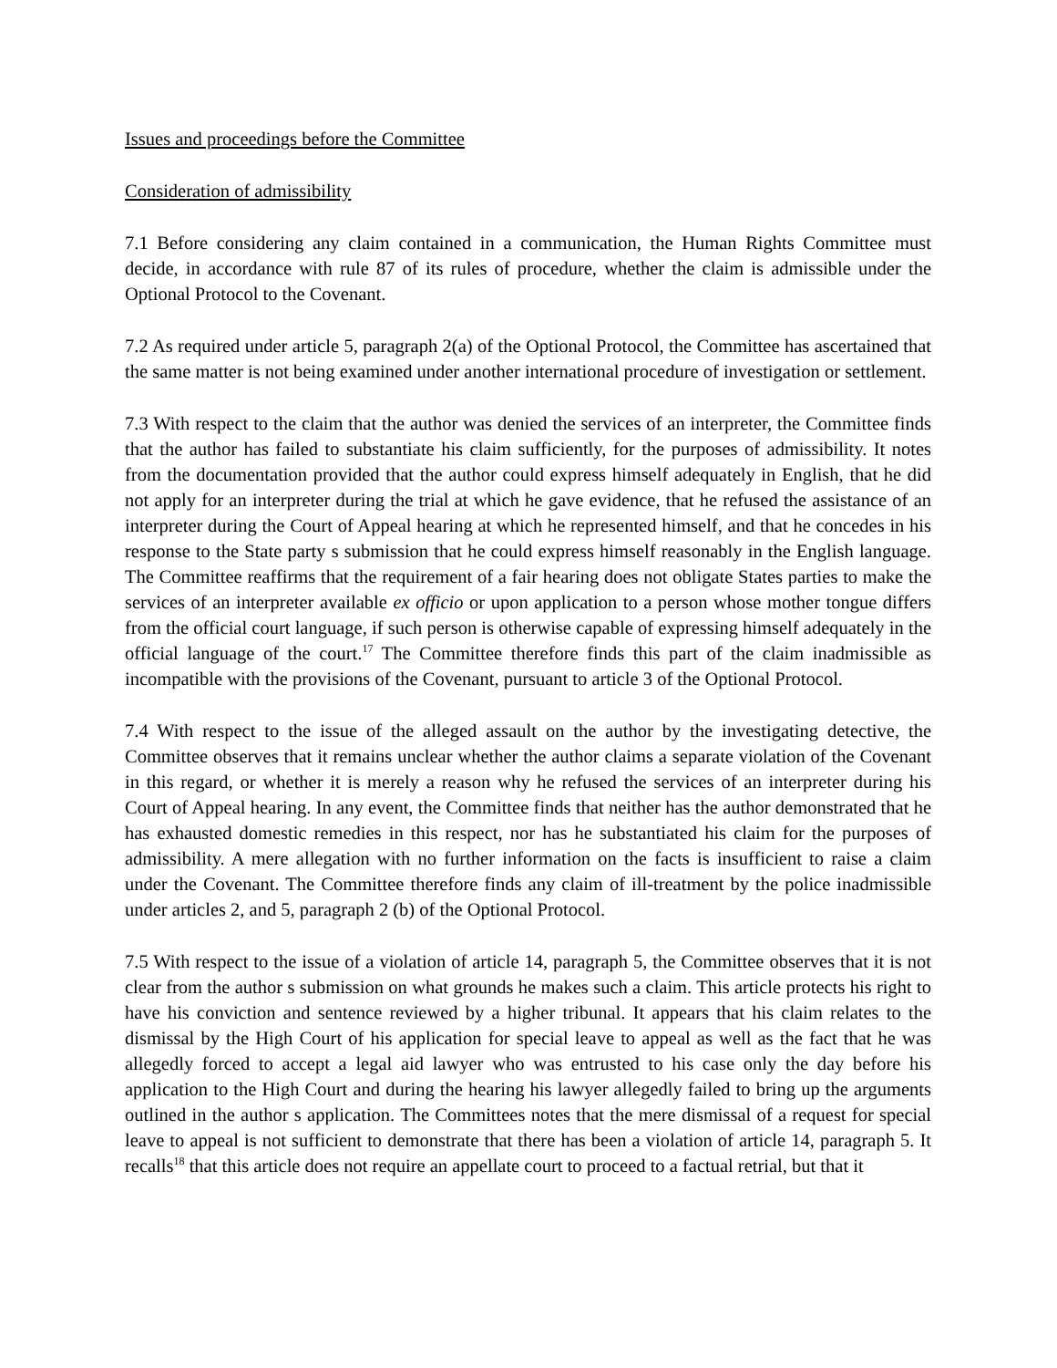Issues and proceedings before the Committee
Consideration of admissibility
7.1 Before considering any claim contained in a communication, the Human Rights Committee must decide, in accordance with rule 87 of its rules of procedure, whether the claim is admissible under the Optional Protocol to the Covenant.
7.2 As required under article 5, paragraph 2(a) of the Optional Protocol, the Committee has ascertained that the same matter is not being examined under another international procedure of investigation or settlement.
7.3 With respect to the claim that the author was denied the services of an interpreter, the Committee finds that the author has failed to substantiate his claim sufficiently, for the purposes of admissibility. It notes from the documentation provided that the author could express himself adequately in English, that he did not apply for an interpreter during the trial at which he gave evidence, that he refused the assistance of an interpreter during the Court of Appeal hearing at which he represented himself, and that he concedes in his response to the State party s submission that he could express himself reasonably in the English language. The Committee reaffirms that the requirement of a fair hearing does not obligate States parties to make the services of an interpreter available ex officio or upon application to a person whose mother tongue differs from the official court language, if such person is otherwise capable of expressing himself adequately in the official language of the court.<sup>17</sup> The Committee therefore finds this part of the claim inadmissible as incompatible with the provisions of the Covenant, pursuant to article 3 of the Optional Protocol.
7.4 With respect to the issue of the alleged assault on the author by the investigating detective, the Committee observes that it remains unclear whether the author claims a separate violation of the Covenant in this regard, or whether it is merely a reason why he refused the services of an interpreter during his Court of Appeal hearing. In any event, the Committee finds that neither has the author demonstrated that he has exhausted domestic remedies in this respect, nor has he substantiated his claim for the purposes of admissibility. A mere allegation with no further information on the facts is insufficient to raise a claim under the Covenant. The Committee therefore finds any claim of ill-treatment by the police inadmissible under articles 2, and 5, paragraph 2 (b) of the Optional Protocol.
7.5 With respect to the issue of a violation of article 14, paragraph 5, the Committee observes that it is not clear from the author s submission on what grounds he makes such a claim. This article protects his right to have his conviction and sentence reviewed by a higher tribunal. It appears that his claim relates to the dismissal by the High Court of his application for special leave to appeal as well as the fact that he was allegedly forced to accept a legal aid lawyer who was entrusted to his case only the day before his application to the High Court and during the hearing his lawyer allegedly failed to bring up the arguments outlined in the author s application. The Committees notes that the mere dismissal of a request for special leave to appeal is not sufficient to demonstrate that there has been a violation of article 14, paragraph 5. It recalls<sup>18</sup> that this article does not require an appellate court to proceed to a factual retrial, but that it